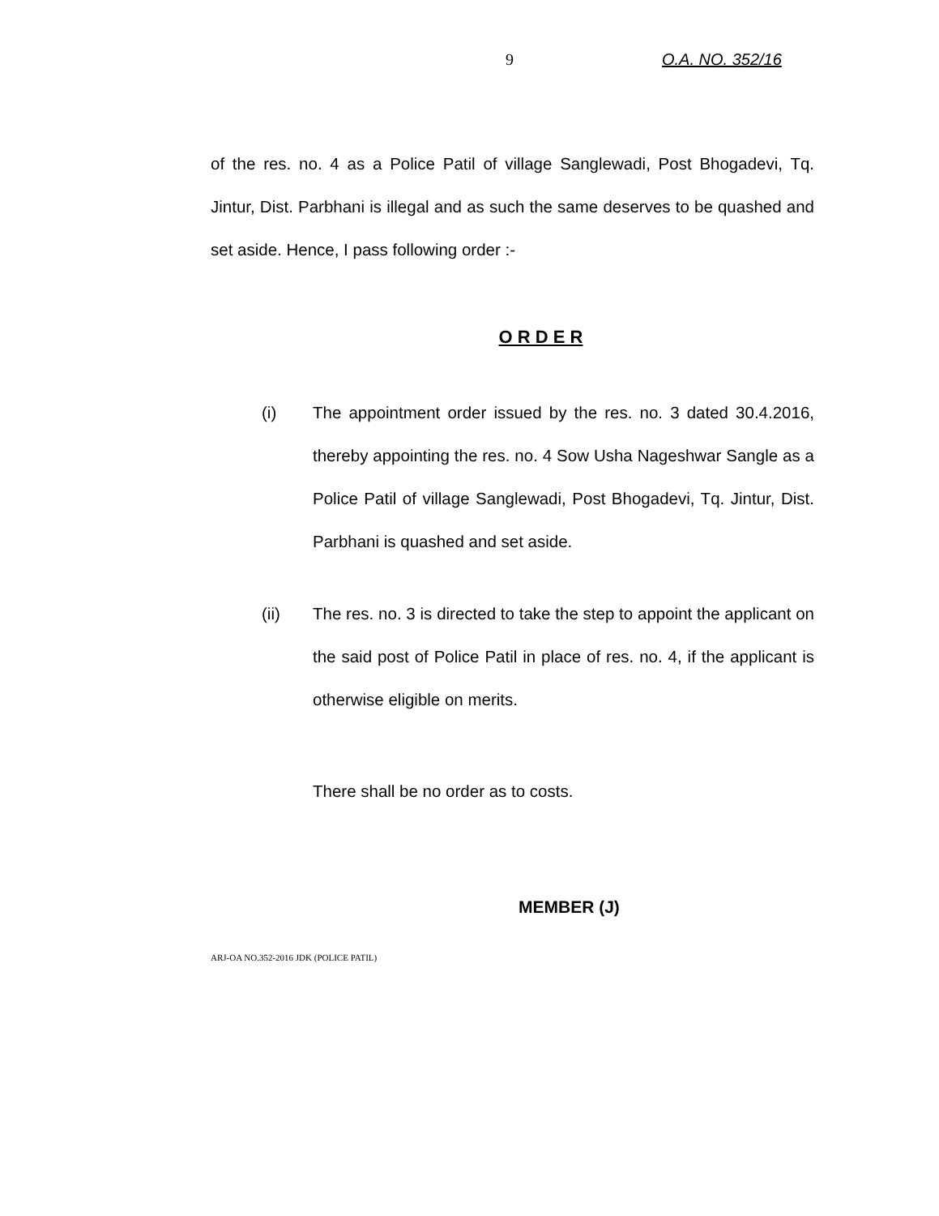9 O.A. NO. 352/16
of the res. no. 4 as a Police Patil of village Sanglewadi, Post Bhogadevi, Tq. Jintur, Dist. Parbhani is illegal and as such the same deserves to be quashed and set aside. Hence, I pass following order :-
O R D E R
(i) The appointment order issued by the res. no. 3 dated 30.4.2016, thereby appointing the res. no. 4 Sow Usha Nageshwar Sangle as a Police Patil of village Sanglewadi, Post Bhogadevi, Tq. Jintur, Dist. Parbhani is quashed and set aside.
(ii) The res. no. 3 is directed to take the step to appoint the applicant on the said post of Police Patil in place of res. no. 4, if the applicant is otherwise eligible on merits.
There shall be no order as to costs.
MEMBER (J)
ARJ-OA NO.352-2016 JDK (POLICE PATIL)